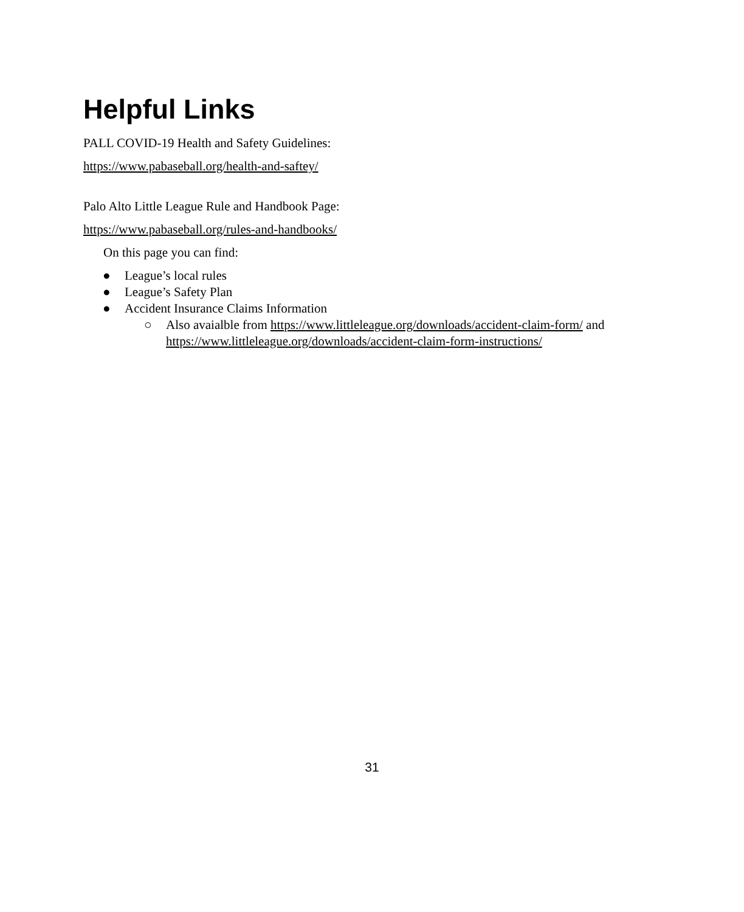Helpful Links
PALL COVID-19 Health and Safety Guidelines:
https://www.pabaseball.org/health-and-saftey/
Palo Alto Little League Rule and Handbook Page:
https://www.pabaseball.org/rules-and-handbooks/
On this page you can find:
● League’s local rules
● League’s Safety Plan
● Accident Insurance Claims Information
○ Also avaialble from https://www.littleleague.org/downloads/accident-claim-form/ and https://www.littleleague.org/downloads/accident-claim-form-instructions/
31